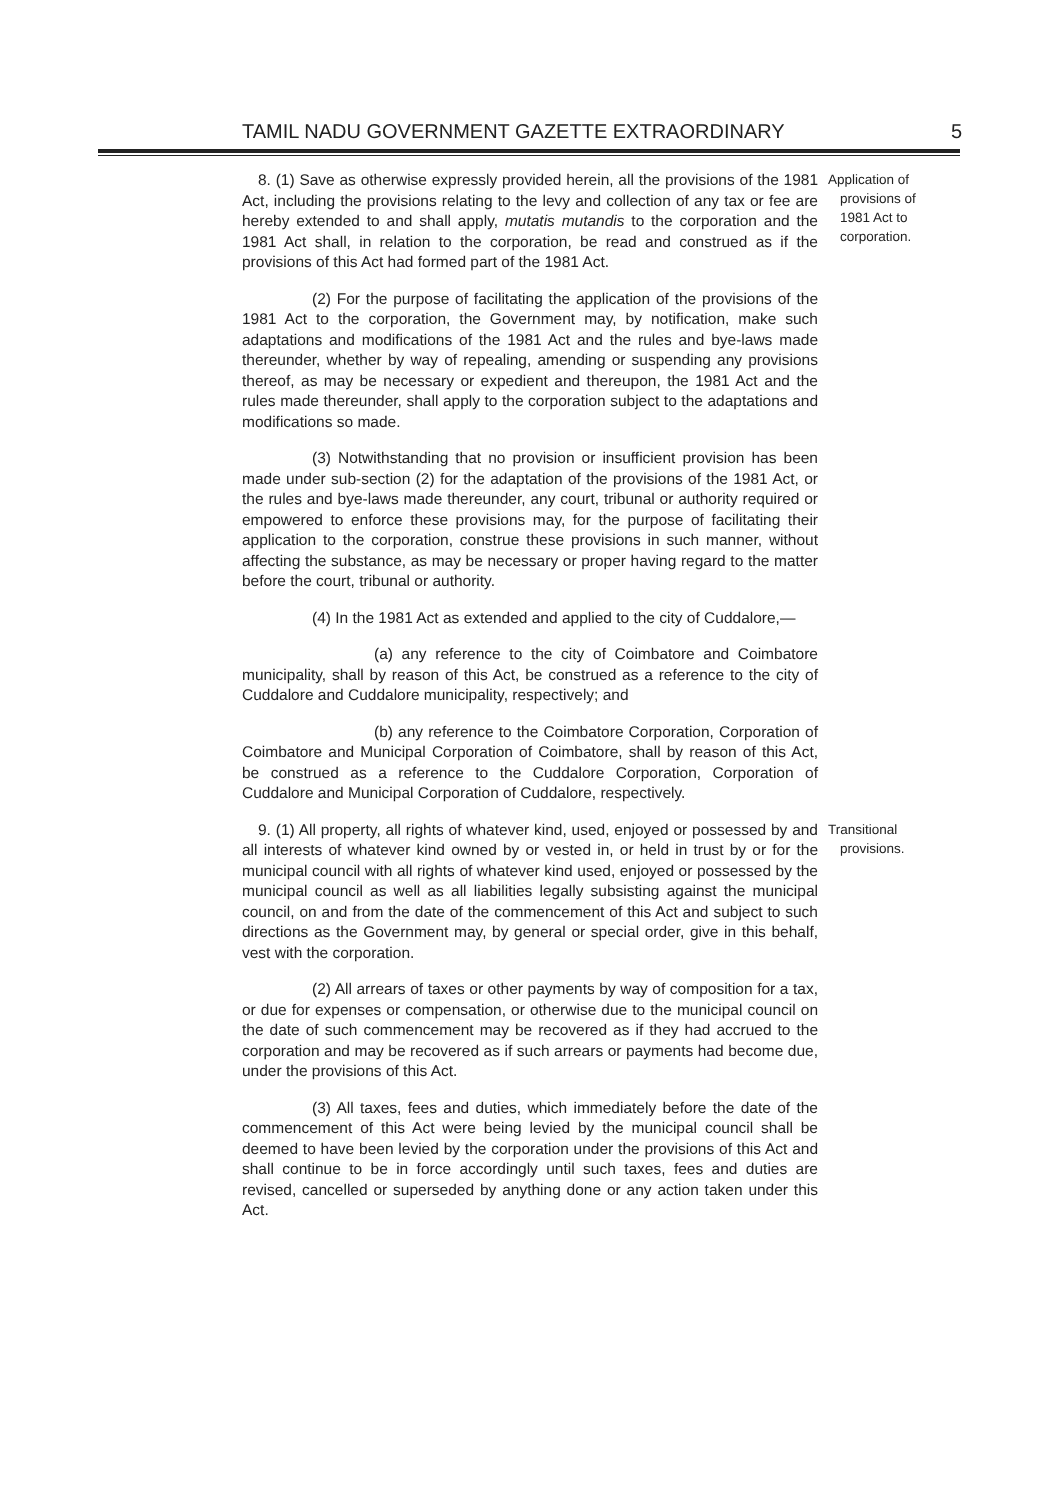TAMIL NADU GOVERNMENT GAZETTE EXTRAORDINARY 5
8. (1) Save as otherwise expressly provided herein, all the provisions of the 1981 Act, including the provisions relating to the levy and collection of any tax or fee are hereby extended to and shall apply, mutatis mutandis to the corporation and the 1981 Act shall, in relation to the corporation, be read and construed as if the provisions of this Act had formed part of the 1981 Act.
(2) For the purpose of facilitating the application of the provisions of the 1981 Act to the corporation, the Government may, by notification, make such adaptations and modifications of the 1981 Act and the rules and bye-laws made thereunder, whether by way of repealing, amending or suspending any provisions thereof, as may be necessary or expedient and thereupon, the 1981 Act and the rules made thereunder, shall apply to the corporation subject to the adaptations and modifications so made.
(3) Notwithstanding that no provision or insufficient provision has been made under sub-section (2) for the adaptation of the provisions of the 1981 Act, or the rules and bye-laws made thereunder, any court, tribunal or authority required or empowered to enforce these provisions may, for the purpose of facilitating their application to the corporation, construe these provisions in such manner, without affecting the substance, as may be necessary or proper having regard to the matter before the court, tribunal or authority.
(4) In the 1981 Act as extended and applied to the city of Cuddalore,—
(a) any reference to the city of Coimbatore and Coimbatore municipality, shall by reason of this Act, be construed as a reference to the city of Cuddalore and Cuddalore municipality, respectively; and
(b) any reference to the Coimbatore Corporation, Corporation of Coimbatore and Municipal Corporation of Coimbatore, shall by reason of this Act, be construed as a reference to the Cuddalore Corporation, Corporation of Cuddalore and Municipal Corporation of Cuddalore, respectively.
Application of
provisions of
1981 Act to
corporation.
9. (1) All property, all rights of whatever kind, used, enjoyed or possessed by and all interests of whatever kind owned by or vested in, or held in trust by or for the municipal council with all rights of whatever kind used, enjoyed or possessed by the municipal council as well as all liabilities legally subsisting against the municipal council, on and from the date of the commencement of this Act and subject to such directions as the Government may, by general or special order, give in this behalf, vest with the corporation.
(2) All arrears of taxes or other payments by way of composition for a tax, or due for expenses or compensation, or otherwise due to the municipal council on the date of such commencement may be recovered as if they had accrued to the corporation and may be recovered as if such arrears or payments had become due, under the provisions of this Act.
(3) All taxes, fees and duties, which immediately before the date of the commencement of this Act were being levied by the municipal council shall be deemed to have been levied by the corporation under the provisions of this Act and shall continue to be in force accordingly until such taxes, fees and duties are revised, cancelled or superseded by anything done or any action taken under this Act.
Transitional
provisions.